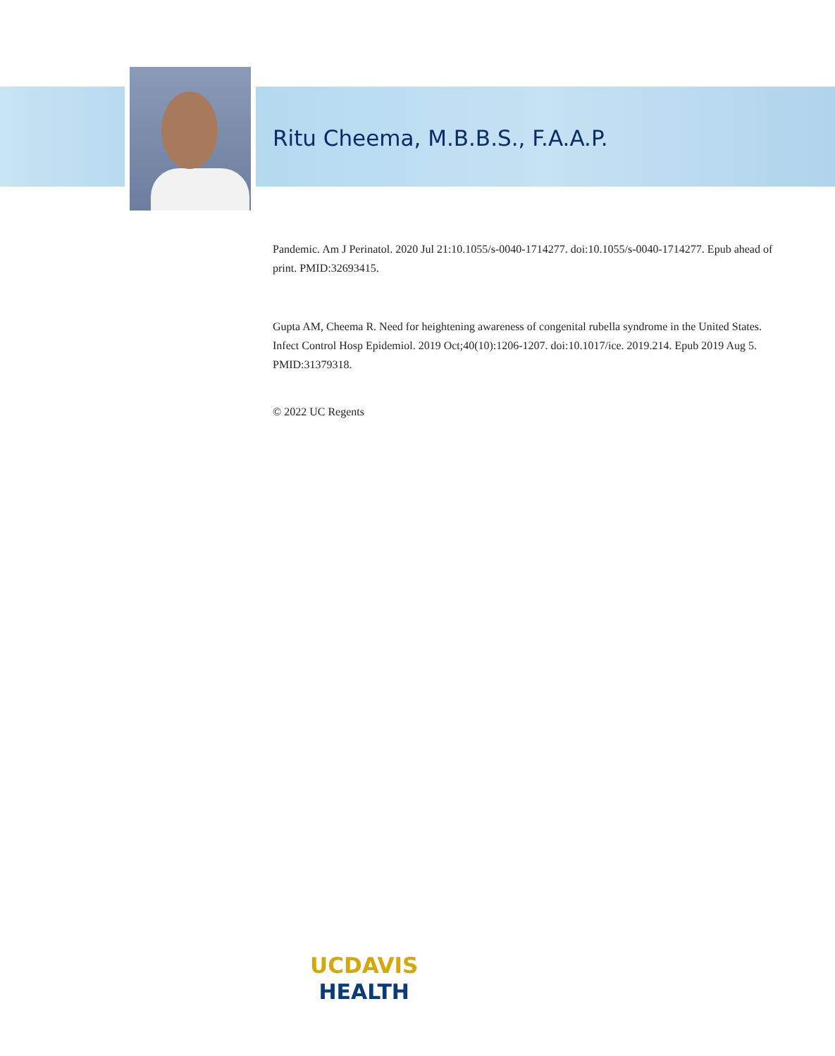Ritu Cheema, M.B.B.S., F.A.A.P.
Pandemic. Am J Perinatol. 2020 Jul 21:10.1055/s-0040-1714277. doi:10.1055/s-0040-1714277. Epub ahead of print. PMID:32693415.
Gupta AM, Cheema R. Need for heightening awareness of congenital rubella syndrome in the United States. Infect Control Hosp Epidemiol. 2019 Oct;40(10):1206-1207. doi:10.1017/ice. 2019.214. Epub 2019 Aug 5. PMID:31379318.
© 2022 UC Regents
UCDAVIS
HEALTH